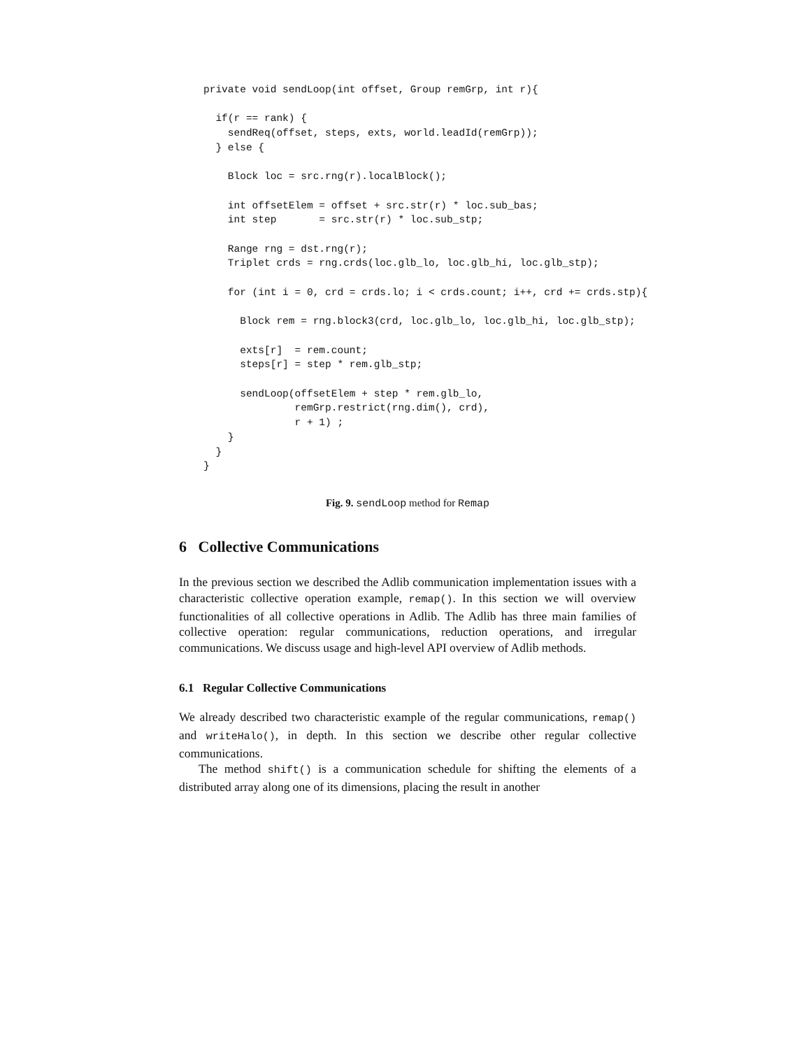private void sendLoop(int offset, Group remGrp, int r){

  if(r == rank) {
    sendReq(offset, steps, exts, world.leadId(remGrp));
  } else {

    Block loc = src.rng(r).localBlock();

    int offsetElem = offset + src.str(r) * loc.sub_bas;
    int step       = src.str(r) * loc.sub_stp;

    Range rng = dst.rng(r);
    Triplet crds = rng.crds(loc.glb_lo, loc.glb_hi, loc.glb_stp);

    for (int i = 0, crd = crds.lo; i < crds.count; i++, crd += crds.stp){

      Block rem = rng.block3(crd, loc.glb_lo, loc.glb_hi, loc.glb_stp);

      exts[r]  = rem.count;
      steps[r] = step * rem.glb_stp;

      sendLoop(offsetElem + step * rem.glb_lo,
               remGrp.restrict(rng.dim(), crd),
               r + 1) ;
    }
  }
}
Fig. 9. sendLoop method for Remap
6 Collective Communications
In the previous section we described the Adlib communication implementation issues with a characteristic collective operation example, remap(). In this section we will overview functionalities of all collective operations in Adlib. The Adlib has three main families of collective operation: regular communications, reduction operations, and irregular communications. We discuss usage and high-level API overview of Adlib methods.
6.1 Regular Collective Communications
We already described two characteristic example of the regular communications, remap() and writeHalo(), in depth. In this section we describe other regular collective communications.
The method shift() is a communication schedule for shifting the elements of a distributed array along one of its dimensions, placing the result in another